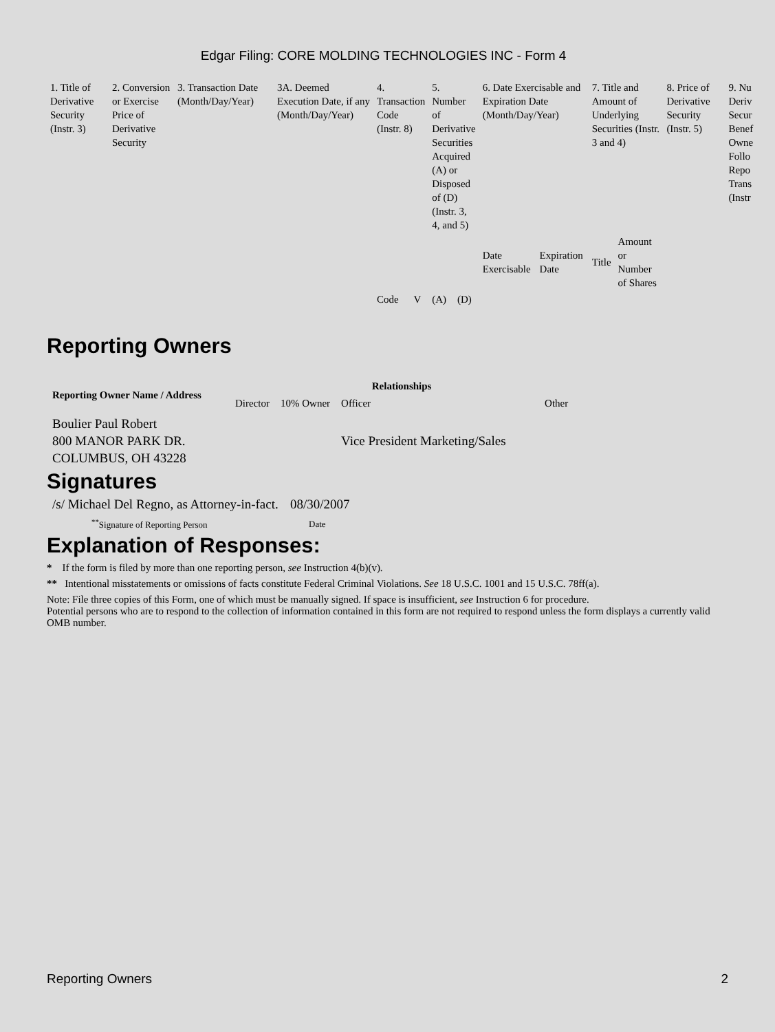Edgar Filing: CORE MOLDING TECHNOLOGIES INC - Form 4
| 1. Title of Derivative Security (Instr. 3) | 2. Conversion or Exercise Price of Derivative Security | 3. Transaction Date (Month/Day/Year) | 3A. Deemed Execution Date, if any (Month/Day/Year) | 4. Transaction Code (Instr. 8) | | 5. Number of Derivative Securities Acquired (A) or Disposed of (D) (Instr. 3, 4, and 5) | | 6. Date Exercisable and Expiration Date (Month/Day/Year) | | 7. Title and Amount of Underlying Securities (Instr. 3 and 4) | | 8. Price of Derivative Security (Instr. 5) | 9. Nu Deriv Secur Benef Owne Follo Repo Trans (Instr |
| | | | | | | | | Date Exercisable | Expiration Date | Title | Amount or Number of Shares | | |
| | | | | Code | V | (A) | (D) | | | | | | |
Reporting Owners
| Reporting Owner Name / Address | Relationships | | | |
| --- | --- | --- | --- | --- |
| | Director | 10% Owner | Officer | Other |
| Boulier Paul Robert 800 MANOR PARK DR. COLUMBUS, OH 43228 | | | Vice President Marketing/Sales | |
Signatures
| /s/ Michael Del Regno, as Attorney-in-fact. | 08/30/2007 |
| <sup>**</sup> Signature of Reporting Person | Date |
Explanation of Responses:
* If the form is filed by more than one reporting person, see Instruction 4(b)(v).
** Intentional misstatements or omissions of facts constitute Federal Criminal Violations. See 18 U.S.C. 1001 and 15 U.S.C. 78ff(a).
Note: File three copies of this Form, one of which must be manually signed. If space is insufficient, see Instruction 6 for procedure.
Potential persons who are to respond to the collection of information contained in this form are not required to respond unless the form displays a currently valid OMB number.
Reporting Owners 2